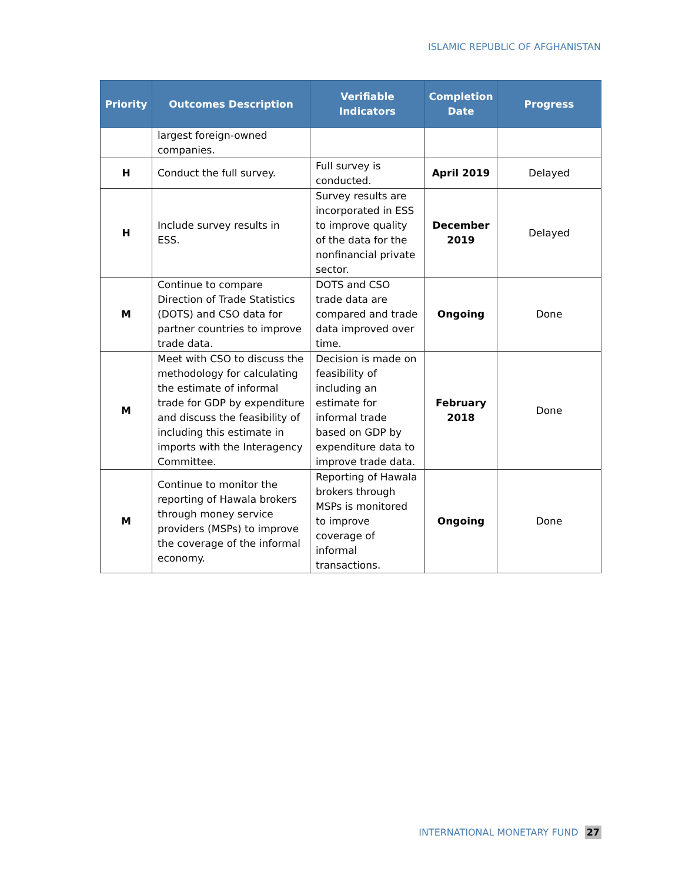ISLAMIC REPUBLIC OF AFGHANISTAN
| Priority | Outcomes Description | Verifiable Indicators | Completion Date | Progress |
| --- | --- | --- | --- | --- |
| | largest foreign-owned companies. | | | |
| H | Conduct the full survey. | Full survey is conducted. | April 2019 | Delayed |
| H | Include survey results in ESS. | Survey results are incorporated in ESS to improve quality of the data for the nonfinancial private sector. | December 2019 | Delayed |
| M | Continue to compare Direction of Trade Statistics (DOTS) and CSO data for partner countries to improve trade data. | DOTS and CSO trade data are compared and trade data improved over time. | Ongoing | Done |
| M | Meet with CSO to discuss the methodology for calculating the estimate of informal trade for GDP by expenditure and discuss the feasibility of including this estimate in imports with the Interagency Committee. | Decision is made on feasibility of including an estimate for informal trade based on GDP by expenditure data to improve trade data. | February 2018 | Done |
| M | Continue to monitor the reporting of Hawala brokers through money service providers (MSPs) to improve the coverage of the informal economy. | Reporting of Hawala brokers through MSPs is monitored to improve coverage of informal transactions. | Ongoing | Done |
INTERNATIONAL MONETARY FUND 27